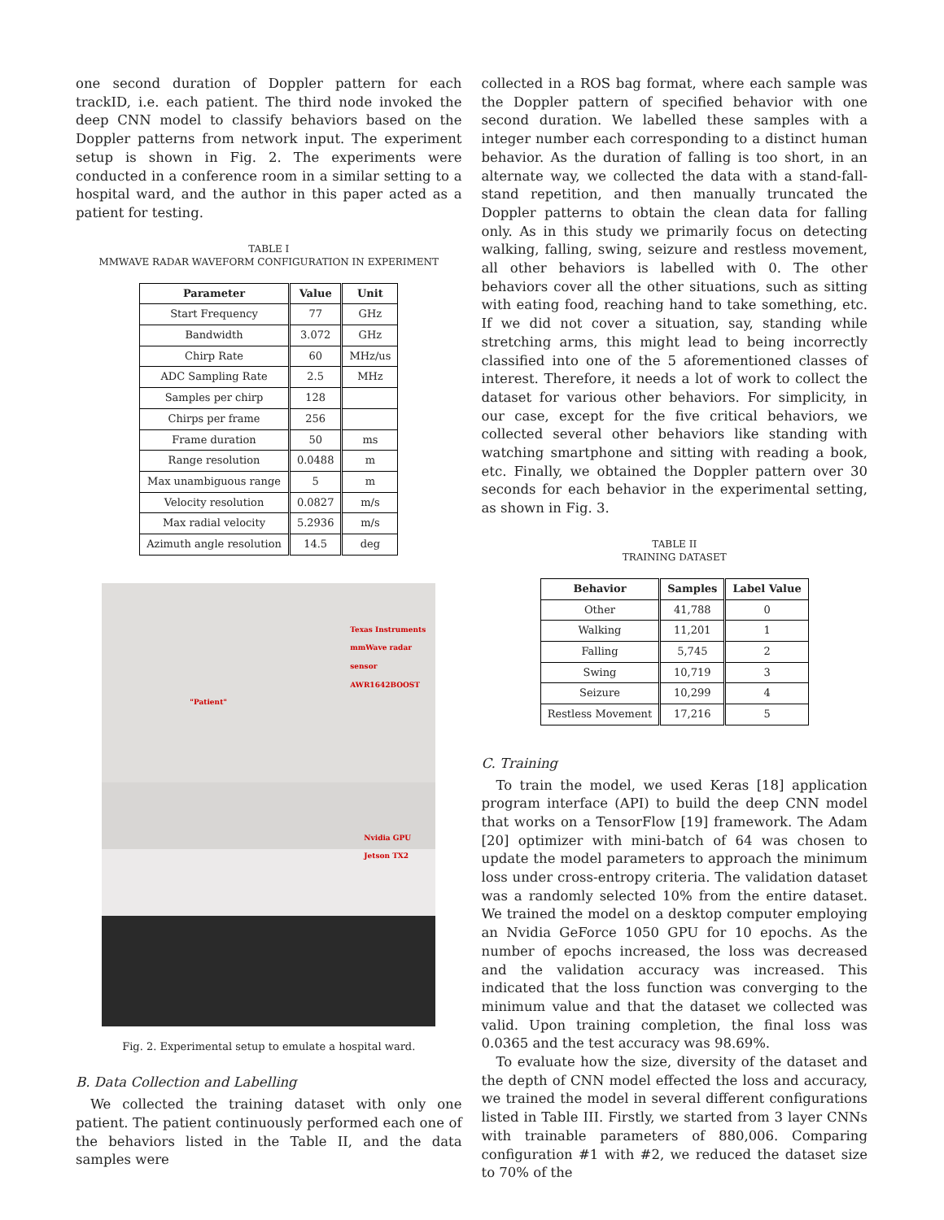one second duration of Doppler pattern for each trackID, i.e. each patient. The third node invoked the deep CNN model to classify behaviors based on the Doppler patterns from network input. The experiment setup is shown in Fig. 2. The experiments were conducted in a conference room in a similar setting to a hospital ward, and the author in this paper acted as a patient for testing.
TABLE I
MMWAVE RADAR WAVEFORM CONFIGURATION IN EXPERIMENT
| Parameter | Value | Unit |
| --- | --- | --- |
| Start Frequency | 77 | GHz |
| Bandwidth | 3.072 | GHz |
| Chirp Rate | 60 | MHz/us |
| ADC Sampling Rate | 2.5 | MHz |
| Samples per chirp | 128 | |
| Chirps per frame | 256 | |
| Frame duration | 50 | ms |
| Range resolution | 0.0488 | m |
| Max unambiguous range | 5 | m |
| Velocity resolution | 0.0827 | m/s |
| Max radial velocity | 5.2936 | m/s |
| Azimuth angle resolution | 14.5 | deg |
Texas Instruments
mmWave radar
sensor AWR1642BOOST
"Patient"
Nvidia GPU
Jetson TX2
Fig. 2. Experimental setup to emulate a hospital ward.
B. Data Collection and Labelling
We collected the training dataset with only one patient. The patient continuously performed each one of the behaviors listed in the Table II, and the data samples were
collected in a ROS bag format, where each sample was the Doppler pattern of specified behavior with one second duration. We labelled these samples with a integer number each corresponding to a distinct human behavior. As the duration of falling is too short, in an alternate way, we collected the data with a stand-fall-stand repetition, and then manually truncated the Doppler patterns to obtain the clean data for falling only. As in this study we primarily focus on detecting walking, falling, swing, seizure and restless movement, all other behaviors is labelled with 0. The other behaviors cover all the other situations, such as sitting with eating food, reaching hand to take something, etc. If we did not cover a situation, say, standing while stretching arms, this might lead to being incorrectly classified into one of the 5 aforementioned classes of interest. Therefore, it needs a lot of work to collect the dataset for various other behaviors. For simplicity, in our case, except for the five critical behaviors, we collected several other behaviors like standing with watching smartphone and sitting with reading a book, etc. Finally, we obtained the Doppler pattern over 30 seconds for each behavior in the experimental setting, as shown in Fig. 3.
TABLE II
TRAINING DATASET
| Behavior | Samples | Label Value |
| --- | --- | --- |
| Other | 41,788 | 0 |
| Walking | 11,201 | 1 |
| Falling | 5,745 | 2 |
| Swing | 10,719 | 3 |
| Seizure | 10,299 | 4 |
| Restless Movement | 17,216 | 5 |
C. Training
To train the model, we used Keras [18] application program interface (API) to build the deep CNN model that works on a TensorFlow [19] framework. The Adam [20] optimizer with mini-batch of 64 was chosen to update the model parameters to approach the minimum loss under cross-entropy criteria. The validation dataset was a randomly selected 10% from the entire dataset. We trained the model on a desktop computer employing an Nvidia GeForce 1050 GPU for 10 epochs. As the number of epochs increased, the loss was decreased and the validation accuracy was increased. This indicated that the loss function was converging to the minimum value and that the dataset we collected was valid. Upon training completion, the final loss was 0.0365 and the test accuracy was 98.69%.
To evaluate how the size, diversity of the dataset and the depth of CNN model effected the loss and accuracy, we trained the model in several different configurations listed in Table III. Firstly, we started from 3 layer CNNs with trainable parameters of 880,006. Comparing configuration #1 with #2, we reduced the dataset size to 70% of the